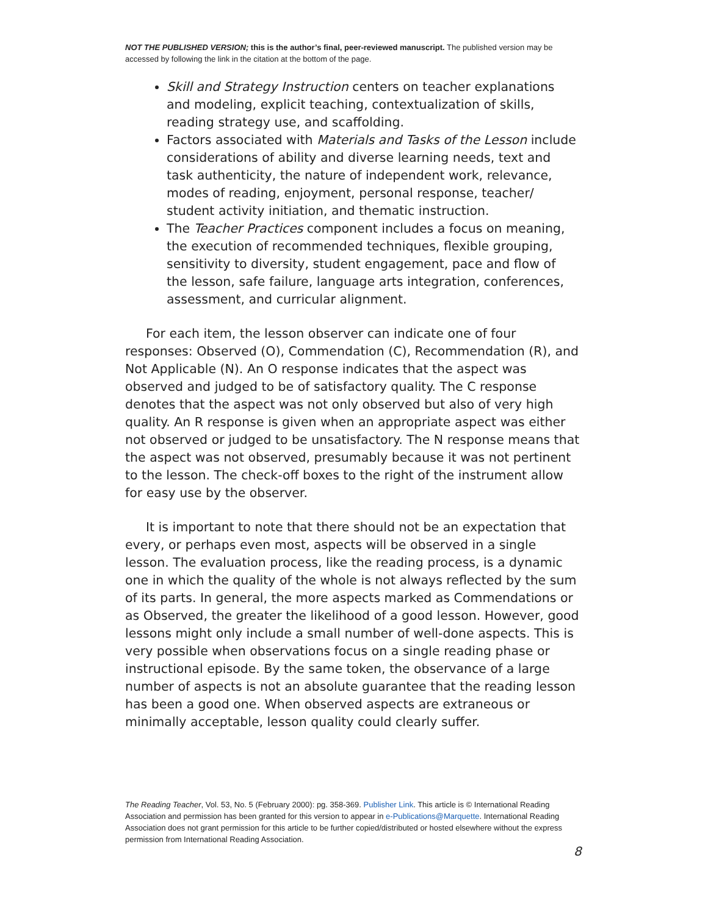NOT THE PUBLISHED VERSION; this is the author’s final, peer-reviewed manuscript. The published version may be accessed by following the link in the citation at the bottom of the page.
Skill and Strategy Instruction centers on teacher explanations and modeling, explicit teaching, contextualization of skills, reading strategy use, and scaffolding.
Factors associated with Materials and Tasks of the Lesson include considerations of ability and diverse learning needs, text and task authenticity, the nature of independent work, relevance, modes of reading, enjoyment, personal response, teacher/ student activity initiation, and thematic instruction.
The Teacher Practices component includes a focus on meaning, the execution of recommended techniques, flexible grouping, sensitivity to diversity, student engagement, pace and flow of the lesson, safe failure, language arts integration, conferences, assessment, and curricular alignment.
For each item, the lesson observer can indicate one of four responses: Observed (O), Commendation (C), Recommendation (R), and Not Applicable (N). An O response indicates that the aspect was observed and judged to be of satisfactory quality. The C response denotes that the aspect was not only observed but also of very high quality. An R response is given when an appropriate aspect was either not observed or judged to be unsatisfactory. The N response means that the aspect was not observed, presumably because it was not pertinent to the lesson. The check-off boxes to the right of the instrument allow for easy use by the observer.
It is important to note that there should not be an expectation that every, or perhaps even most, aspects will be observed in a single lesson. The evaluation process, like the reading process, is a dynamic one in which the quality of the whole is not always reflected by the sum of its parts. In general, the more aspects marked as Commendations or as Observed, the greater the likelihood of a good lesson. However, good lessons might only include a small number of well-done aspects. This is very possible when observations focus on a single reading phase or instructional episode. By the same token, the observance of a large number of aspects is not an absolute guarantee that the reading lesson has been a good one. When observed aspects are extraneous or minimally acceptable, lesson quality could clearly suffer.
The Reading Teacher, Vol. 53, No. 5 (February 2000): pg. 358-369. Publisher Link. This article is © International Reading Association and permission has been granted for this version to appear in e-Publications@Marquette. International Reading Association does not grant permission for this article to be further copied/distributed or hosted elsewhere without the express permission from International Reading Association.
8